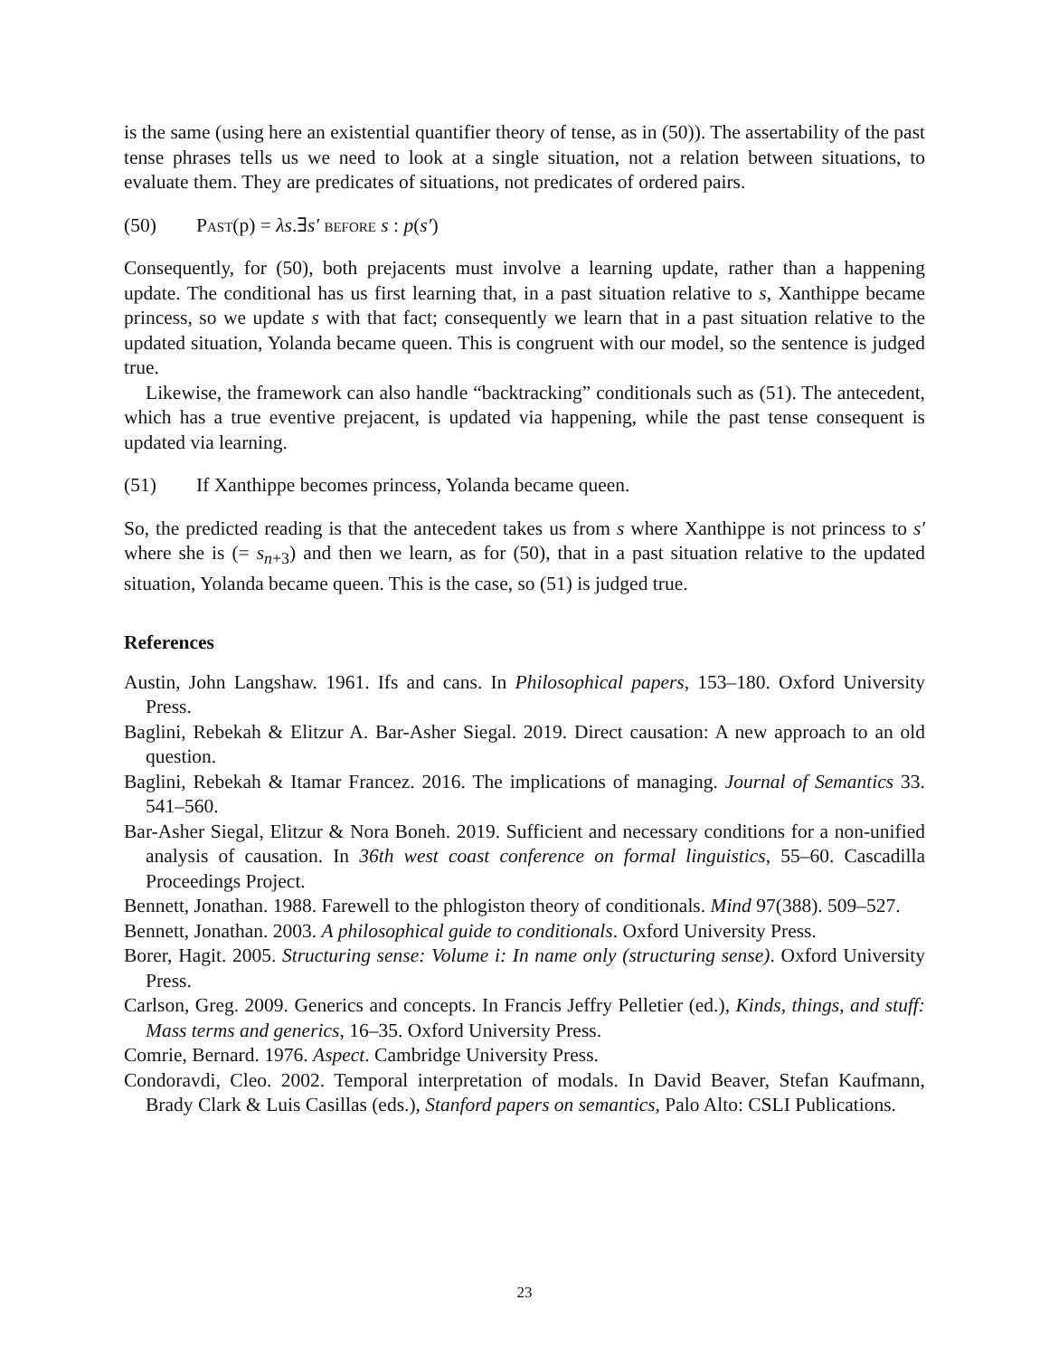is the same (using here an existential quantifier theory of tense, as in (50)). The assertability of the past tense phrases tells us we need to look at a single situation, not a relation between situations, to evaluate them. They are predicates of situations, not predicates of ordered pairs.
(50) Past(p) = λs.∃s′ before s : p(s′)
Consequently, for (50), both prejacents must involve a learning update, rather than a happening update. The conditional has us first learning that, in a past situation relative to s, Xanthippe became princess, so we update s with that fact; consequently we learn that in a past situation relative to the updated situation, Yolanda became queen. This is congruent with our model, so the sentence is judged true.
Likewise, the framework can also handle “backtracking” conditionals such as (51). The antecedent, which has a true eventive prejacent, is updated via happening, while the past tense consequent is updated via learning.
(51) If Xanthippe becomes princess, Yolanda became queen.
So, the predicted reading is that the antecedent takes us from s where Xanthippe is not princess to s′ where she is (= s<sub>n+3</sub>) and then we learn, as for (50), that in a past situation relative to the updated situation, Yolanda became queen. This is the case, so (51) is judged true.
References
Austin, John Langshaw. 1961. Ifs and cans. In Philosophical papers, 153–180. Oxford University Press.
Baglini, Rebekah & Elitzur A. Bar-Asher Siegal. 2019. Direct causation: A new approach to an old question.
Baglini, Rebekah & Itamar Francez. 2016. The implications of managing. Journal of Semantics 33. 541–560.
Bar-Asher Siegal, Elitzur & Nora Boneh. 2019. Sufficient and necessary conditions for a non-unified analysis of causation. In 36th west coast conference on formal linguistics, 55–60. Cascadilla Proceedings Project.
Bennett, Jonathan. 1988. Farewell to the phlogiston theory of conditionals. Mind 97(388). 509–527.
Bennett, Jonathan. 2003. A philosophical guide to conditionals. Oxford University Press.
Borer, Hagit. 2005. Structuring sense: Volume i: In name only (structuring sense). Oxford University Press.
Carlson, Greg. 2009. Generics and concepts. In Francis Jeffry Pelletier (ed.), Kinds, things, and stuff: Mass terms and generics, 16–35. Oxford University Press.
Comrie, Bernard. 1976. Aspect. Cambridge University Press.
Condoravdi, Cleo. 2002. Temporal interpretation of modals. In David Beaver, Stefan Kaufmann, Brady Clark & Luis Casillas (eds.), Stanford papers on semantics, Palo Alto: CSLI Publications.
23